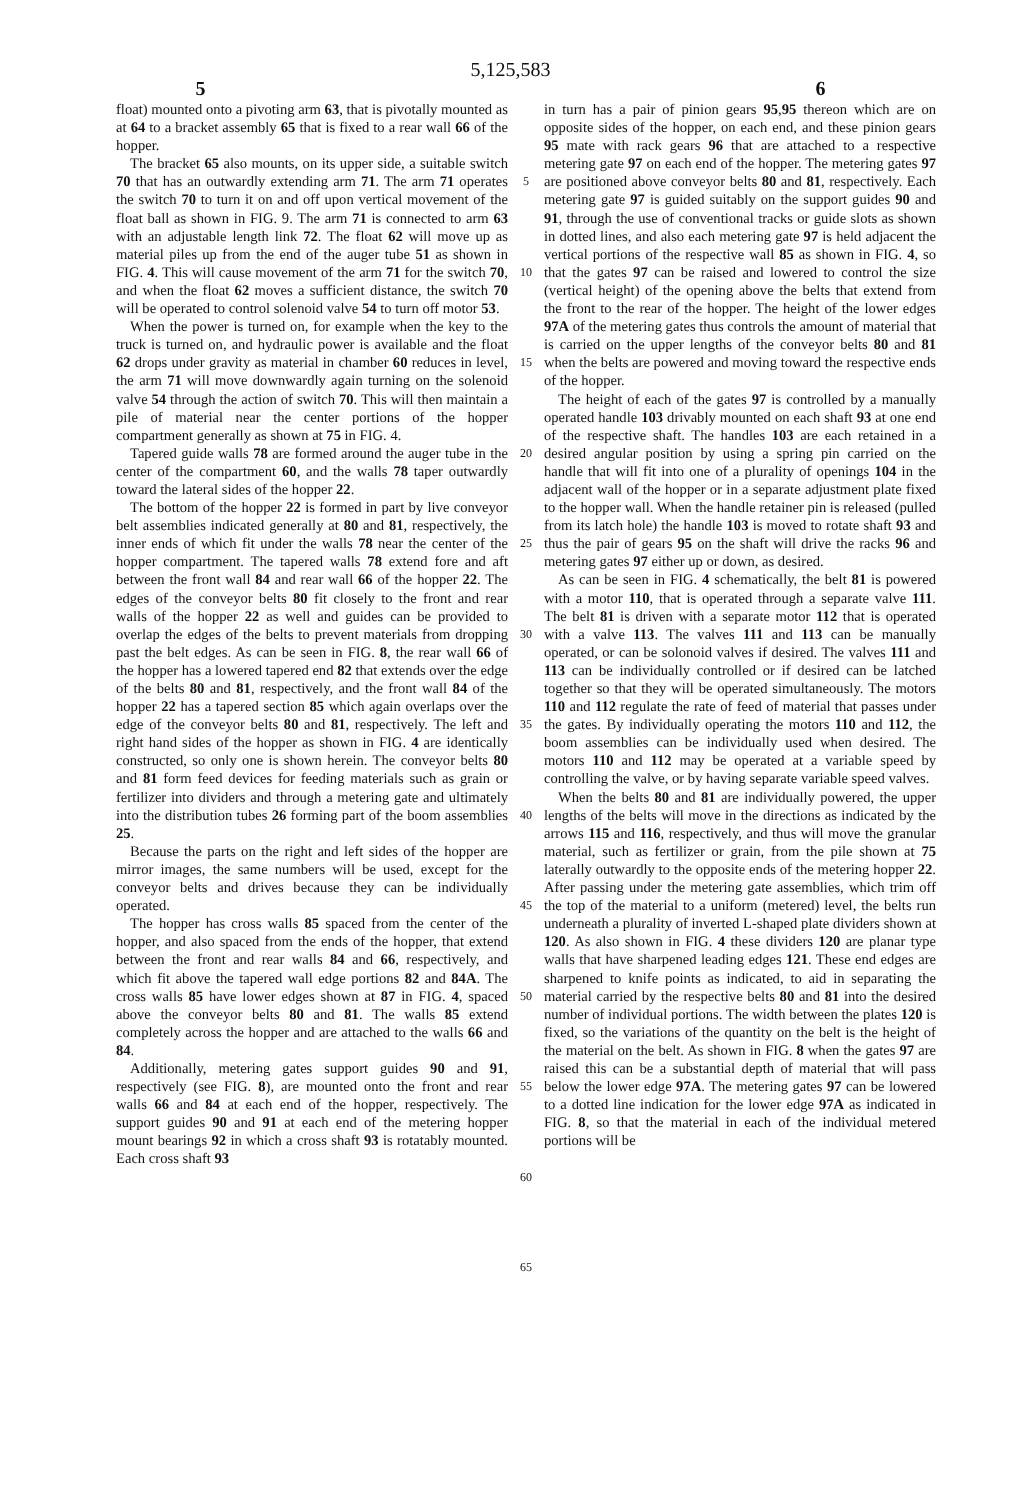5,125,583
5 6
float) mounted onto a pivoting arm 63, that is pivotally mounted as at 64 to a bracket assembly 65 that is fixed to a rear wall 66 of the hopper.
The bracket 65 also mounts, on its upper side, a suitable switch 70 that has an outwardly extending arm 71. The arm 71 operates the switch 70 to turn it on and off upon vertical movement of the float ball as shown in FIG. 9. The arm 71 is connected to arm 63 with an adjustable length link 72. The float 62 will move up as material piles up from the end of the auger tube 51 as shown in FIG. 4. This will cause movement of the arm 71 for the switch 70, and when the float 62 moves a sufficient distance, the switch 70 will be operated to control solenoid valve 54 to turn off motor 53.
When the power is turned on, for example when the key to the truck is turned on, and hydraulic power is available and the float 62 drops under gravity as material in chamber 60 reduces in level, the arm 71 will move downwardly again turning on the solenoid valve 54 through the action of switch 70. This will then maintain a pile of material near the center portions of the hopper compartment generally as shown at 75 in FIG. 4.
Tapered guide walls 78 are formed around the auger tube in the center of the compartment 60, and the walls 78 taper outwardly toward the lateral sides of the hopper 22.
The bottom of the hopper 22 is formed in part by live conveyor belt assemblies indicated generally at 80 and 81, respectively, the inner ends of which fit under the walls 78 near the center of the hopper compartment. The tapered walls 78 extend fore and aft between the front wall 84 and rear wall 66 of the hopper 22. The edges of the conveyor belts 80 fit closely to the front and rear walls of the hopper 22 as well and guides can be provided to overlap the edges of the belts to prevent materials from dropping past the belt edges. As can be seen in FIG. 8, the rear wall 66 of the hopper has a lowered tapered end 82 that extends over the edge of the belts 80 and 81, respectively, and the front wall 84 of the hopper 22 has a tapered section 85 which again overlaps over the edge of the conveyor belts 80 and 81, respectively. The left and right hand sides of the hopper as shown in FIG. 4 are identically constructed, so only one is shown herein. The conveyor belts 80 and 81 form feed devices for feeding materials such as grain or fertilizer into dividers and through a metering gate and ultimately into the distribution tubes 26 forming part of the boom assemblies 25.
Because the parts on the right and left sides of the hopper are mirror images, the same numbers will be used, except for the conveyor belts and drives because they can be individually operated.
The hopper has cross walls 85 spaced from the center of the hopper, and also spaced from the ends of the hopper, that extend between the front and rear walls 84 and 66, respectively, and which fit above the tapered wall edge portions 82 and 84A. The cross walls 85 have lower edges shown at 87 in FIG. 4, spaced above the conveyor belts 80 and 81. The walls 85 extend completely across the hopper and are attached to the walls 66 and 84.
Additionally, metering gates support guides 90 and 91, respectively (see FIG. 8), are mounted onto the front and rear walls 66 and 84 at each end of the hopper, respectively. The support guides 90 and 91 at each end of the metering hopper mount bearings 92 in which a cross shaft 93 is rotatably mounted. Each cross shaft 93
5
10
15
20
25
30
35
40
45
50
55
60
65
in turn has a pair of pinion gears 95,95 thereon which are on opposite sides of the hopper, on each end, and these pinion gears 95 mate with rack gears 96 that are attached to a respective metering gate 97 on each end of the hopper. The metering gates 97 are positioned above conveyor belts 80 and 81, respectively. Each metering gate 97 is guided suitably on the support guides 90 and 91, through the use of conventional tracks or guide slots as shown in dotted lines, and also each metering gate 97 is held adjacent the vertical portions of the respective wall 85 as shown in FIG. 4, so that the gates 97 can be raised and lowered to control the size (vertical height) of the opening above the belts that extend from the front to the rear of the hopper. The height of the lower edges 97A of the metering gates thus controls the amount of material that is carried on the upper lengths of the conveyor belts 80 and 81 when the belts are powered and moving toward the respective ends of the hopper.
The height of each of the gates 97 is controlled by a manually operated handle 103 drivably mounted on each shaft 93 at one end of the respective shaft. The handles 103 are each retained in a desired angular position by using a spring pin carried on the handle that will fit into one of a plurality of openings 104 in the adjacent wall of the hopper or in a separate adjustment plate fixed to the hopper wall. When the handle retainer pin is released (pulled from its latch hole) the handle 103 is moved to rotate shaft 93 and thus the pair of gears 95 on the shaft will drive the racks 96 and metering gates 97 either up or down, as desired.
As can be seen in FIG. 4 schematically, the belt 81 is powered with a motor 110, that is operated through a separate valve 111. The belt 81 is driven with a separate motor 112 that is operated with a valve 113. The valves 111 and 113 can be manually operated, or can be solonoid valves if desired. The valves 111 and 113 can be individually controlled or if desired can be latched together so that they will be operated simultaneously. The motors 110 and 112 regulate the rate of feed of material that passes under the gates. By individually operating the motors 110 and 112, the boom assemblies can be individually used when desired. The motors 110 and 112 may be operated at a variable speed by controlling the valve, or by having separate variable speed valves.
When the belts 80 and 81 are individually powered, the upper lengths of the belts will move in the directions as indicated by the arrows 115 and 116, respectively, and thus will move the granular material, such as fertilizer or grain, from the pile shown at 75 laterally outwardly to the opposite ends of the metering hopper 22. After passing under the metering gate assemblies, which trim off the top of the material to a uniform (metered) level, the belts run underneath a plurality of inverted L-shaped plate dividers shown at 120. As also shown in FIG. 4 these dividers 120 are planar type walls that have sharpened leading edges 121. These end edges are sharpened to knife points as indicated, to aid in separating the material carried by the respective belts 80 and 81 into the desired number of individual portions. The width between the plates 120 is fixed, so the variations of the quantity on the belt is the height of the material on the belt. As shown in FIG. 8 when the gates 97 are raised this can be a substantial depth of material that will pass below the lower edge 97A. The metering gates 97 can be lowered to a dotted line indication for the lower edge 97A as indicated in FIG. 8, so that the material in each of the individual metered portions will be